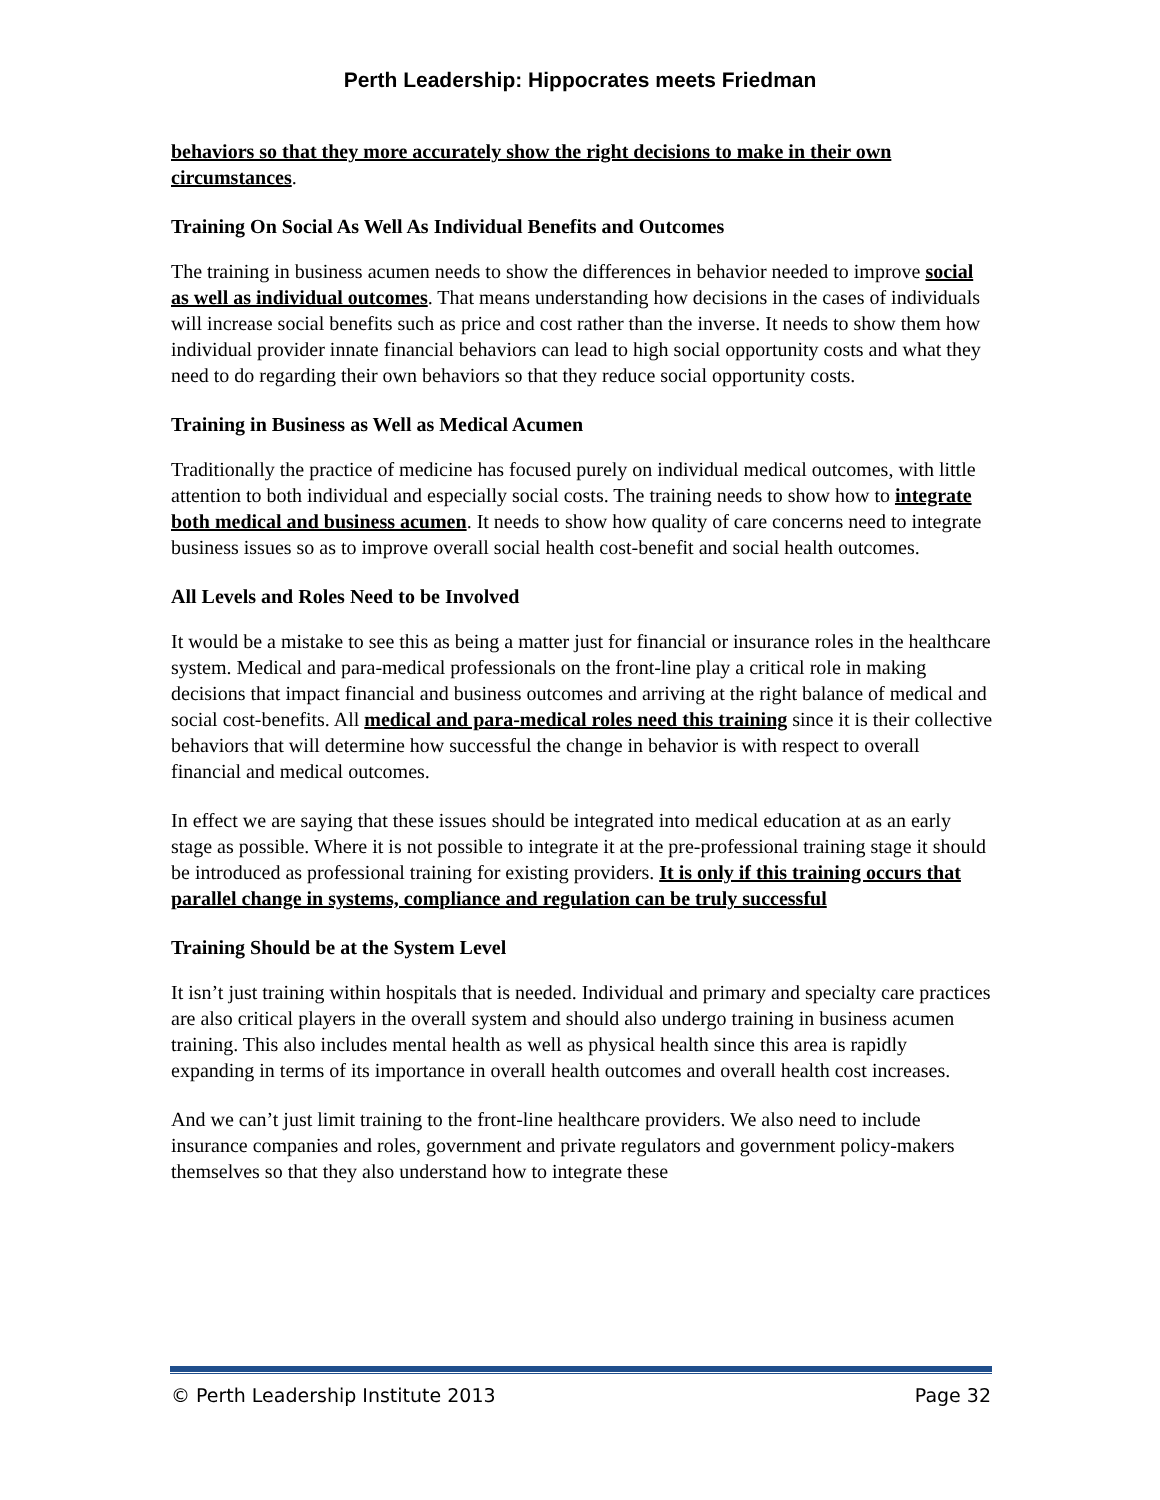Perth Leadership: Hippocrates meets Friedman
behaviors so that they more accurately show the right decisions to make in their own circumstances.
Training On Social As Well As Individual Benefits and Outcomes
The training in business acumen needs to show the differences in behavior needed to improve social as well as individual outcomes. That means understanding how decisions in the cases of individuals will increase social benefits such as price and cost rather than the inverse. It needs to show them how individual provider innate financial behaviors can lead to high social opportunity costs and what they need to do regarding their own behaviors so that they reduce social opportunity costs.
Training in Business as Well as Medical Acumen
Traditionally the practice of medicine has focused purely on individual medical outcomes, with little attention to both individual and especially social costs. The training needs to show how to integrate both medical and business acumen. It needs to show how quality of care concerns need to integrate business issues so as to improve overall social health cost-benefit and social health outcomes.
All Levels and Roles Need to be Involved
It would be a mistake to see this as being a matter just for financial or insurance roles in the healthcare system. Medical and para-medical professionals on the front-line play a critical role in making decisions that impact financial and business outcomes and arriving at the right balance of medical and social cost-benefits. All medical and para-medical roles need this training since it is their collective behaviors that will determine how successful the change in behavior is with respect to overall financial and medical outcomes.
In effect we are saying that these issues should be integrated into medical education at as an early stage as possible. Where it is not possible to integrate it at the pre-professional training stage it should be introduced as professional training for existing providers. It is only if this training occurs that parallel change in systems, compliance and regulation can be truly successful
Training Should be at the System Level
It isn’t just training within hospitals that is needed. Individual and primary and specialty care practices are also critical players in the overall system and should also undergo training in business acumen training. This also includes mental health as well as physical health since this area is rapidly expanding in terms of its importance in overall health outcomes and overall health cost increases.
And we can’t just limit training to the front-line healthcare providers. We also need to include insurance companies and roles, government and private regulators and government policy-makers themselves so that they also understand how to integrate these
© Perth Leadership Institute 2013 Page 32